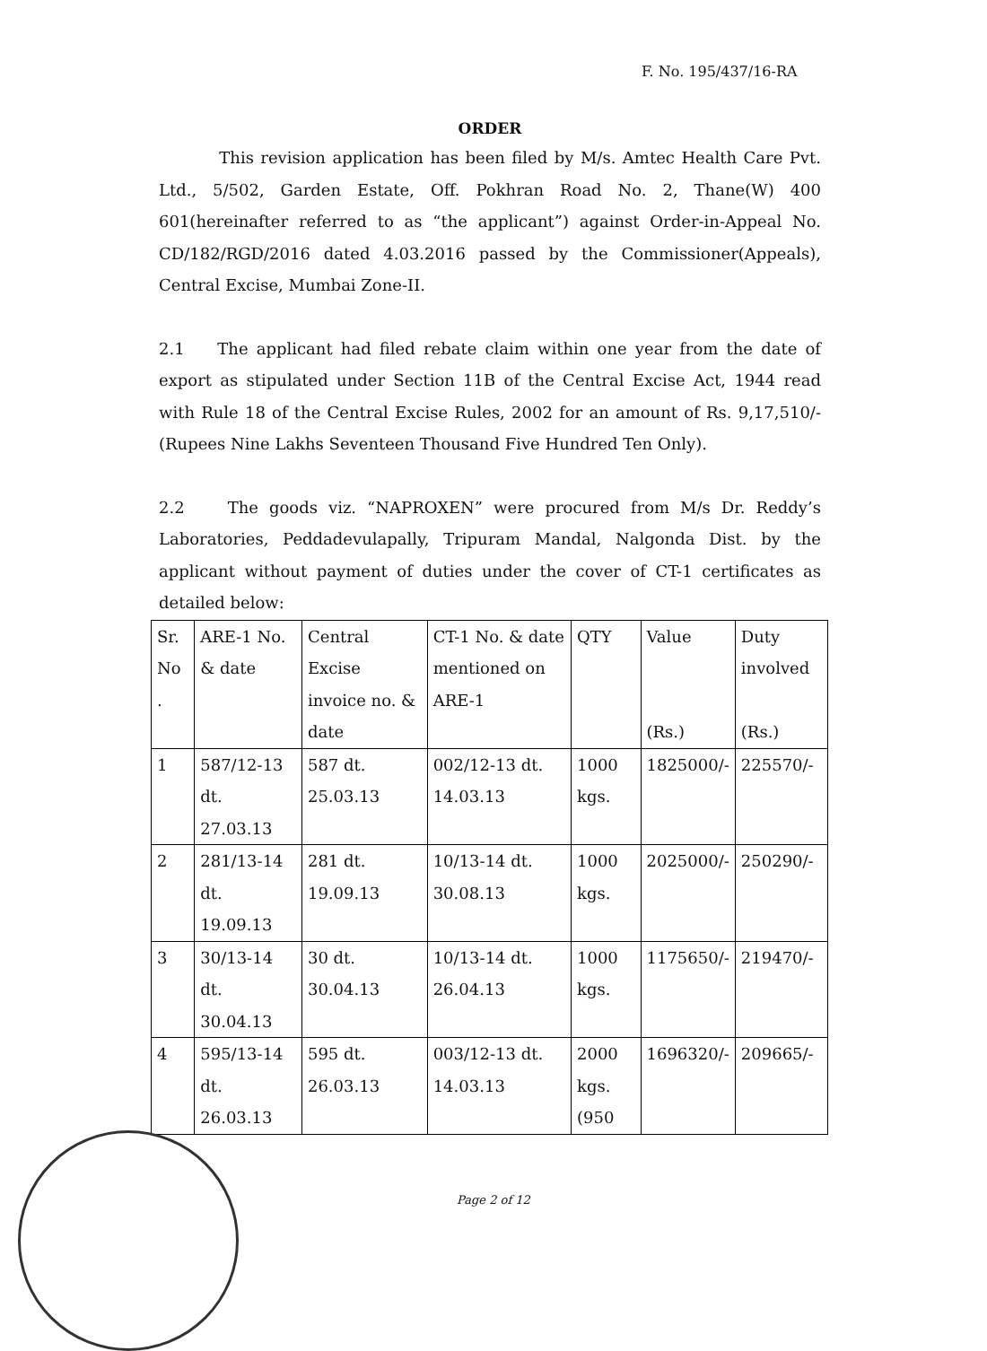F. No. 195/437/16-RA
ORDER
This revision application has been filed by M/s. Amtec Health Care Pvt. Ltd., 5/502, Garden Estate, Off. Pokhran Road No. 2, Thane(W) 400 601(hereinafter referred to as “the applicant”) against Order-in-Appeal No. CD/182/RGD/2016 dated 4.03.2016 passed by the Commissioner(Appeals), Central Excise, Mumbai Zone-II.
2.1 The applicant had filed rebate claim within one year from the date of export as stipulated under Section 11B of the Central Excise Act, 1944 read with Rule 18 of the Central Excise Rules, 2002 for an amount of Rs. 9,17,510/-(Rupees Nine Lakhs Seventeen Thousand Five Hundred Ten Only).
2.2 The goods viz. “NAPROXEN” were procured from M/s Dr. Reddy’s Laboratories, Peddadevulapally, Tripuram Mandal, Nalgonda Dist. by the applicant without payment of duties under the cover of CT-1 certificates as detailed below:
| Sr. No . | ARE-1 No. & date | Central Excise invoice no. & date | CT-1 No. & date mentioned on ARE-1 | QTY | Value (Rs.) | Duty involved (Rs.) |
| --- | --- | --- | --- | --- | --- | --- |
| 1 | 587/12-13 dt. 27.03.13 | 587 dt. 25.03.13 | 002/12-13 dt. 14.03.13 | 1000 kgs. | 1825000/- | 225570/- |
| 2 | 281/13-14 dt. 19.09.13 | 281 dt. 19.09.13 | 10/13-14 dt. 30.08.13 | 1000 kgs. | 2025000/- | 250290/- |
| 3 | 30/13-14 dt. 30.04.13 | 30 dt. 30.04.13 | 10/13-14 dt. 26.04.13 | 1000 kgs. | 1175650/- | 219470/- |
| 4 | 595/13-14 dt. 26.03.13 | 595 dt. 26.03.13 | 003/12-13 dt. 14.03.13 | 2000 kgs. (950 | 1696320/- | 209665/- |
Page 2 of 12